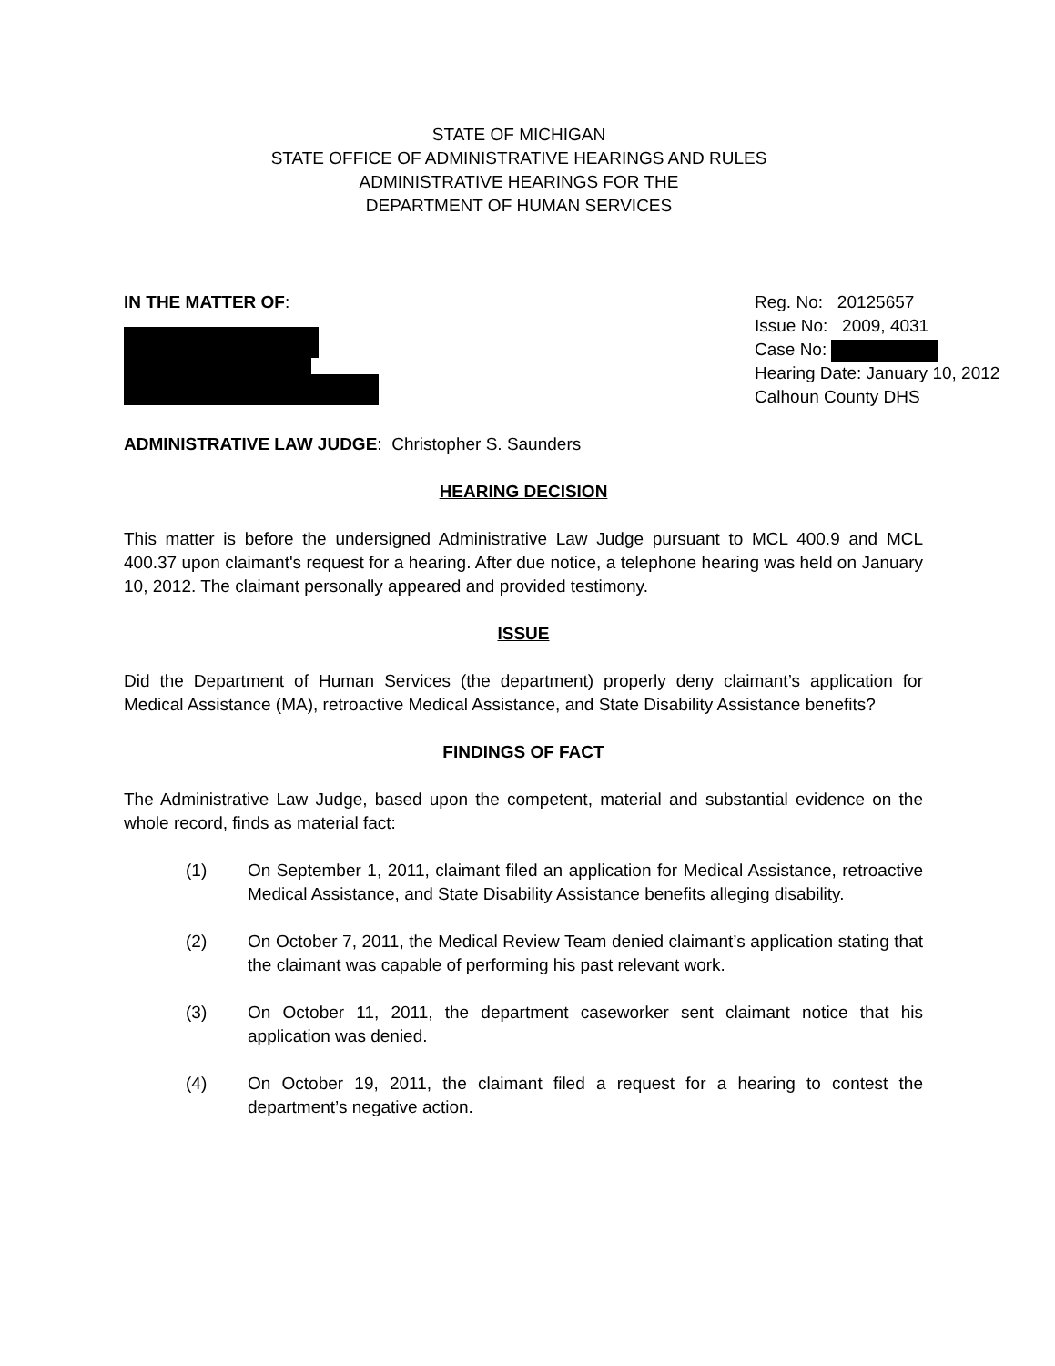STATE OF MICHIGAN
STATE OFFICE OF ADMINISTRATIVE HEARINGS AND RULES
ADMINISTRATIVE HEARINGS FOR THE
DEPARTMENT OF HUMAN SERVICES
IN THE MATTER OF: Reg. No: 20125657
Issue No: 2009, 4031
Case No:
Hearing Date: January 10, 2012
Calhoun County DHS
ADMINISTRATIVE LAW JUDGE: Christopher S. Saunders
HEARING DECISION
This matter is before the undersigned Administrative Law Judge pursuant to MCL 400.9 and MCL 400.37 upon claimant's request for a hearing. After due notice, a telephone hearing was held on January 10, 2012. The claimant personally appeared and provided testimony.
ISSUE
Did the Department of Human Services (the department) properly deny claimant’s application for Medical Assistance (MA), retroactive Medical Assistance, and State Disability Assistance benefits?
FINDINGS OF FACT
The Administrative Law Judge, based upon the competent, material and substantial evidence on the whole record, finds as material fact:
(1) On September 1, 2011, claimant filed an application for Medical Assistance, retroactive Medical Assistance, and State Disability Assistance benefits alleging disability.
(2) On October 7, 2011, the Medical Review Team denied claimant’s application stating that the claimant was capable of performing his past relevant work.
(3) On October 11, 2011, the department caseworker sent claimant notice that his application was denied.
(4) On October 19, 2011, the claimant filed a request for a hearing to contest the department’s negative action.